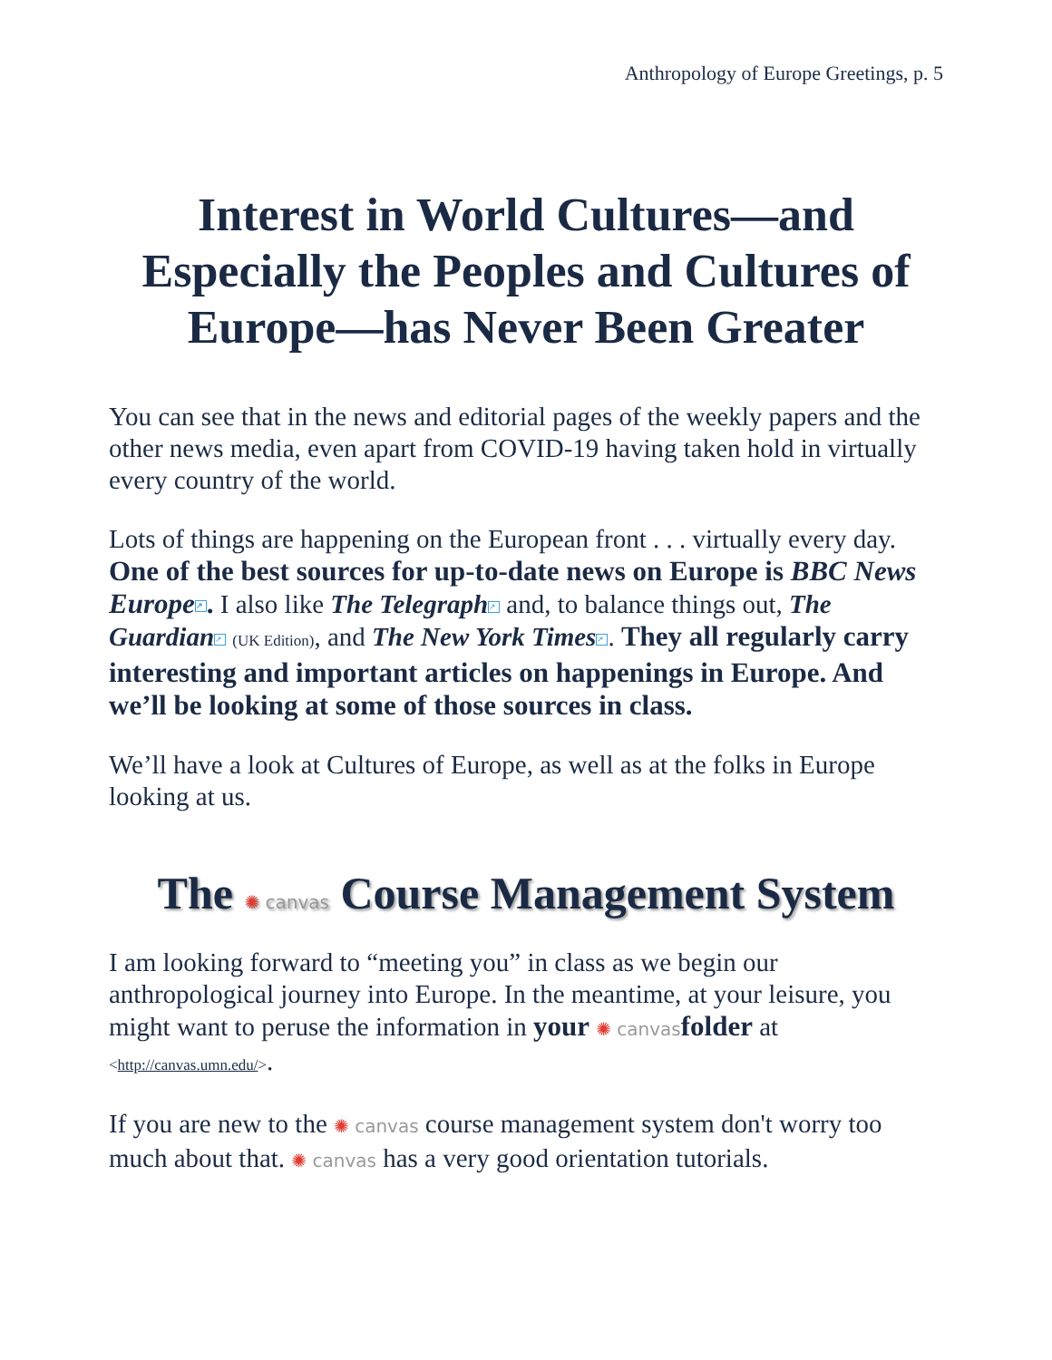Anthropology of Europe Greetings, p. 5
Interest in World Cultures—and Especially the Peoples and Cultures of Europe—has Never Been Greater
You can see that in the news and editorial pages of the weekly papers and the other news media, even apart from COVID-19 having taken hold in virtually every country of the world.
Lots of things are happening on the European front . . . virtually every day. One of the best sources for up-to-date news on Europe is BBC News Europe ↗. I also like The Telegraph ↗ and, to balance things out, The Guardian ↗ (UK Edition), and The New York Times ↗. They all regularly carry interesting and important articles on happenings in Europe. And we’ll be looking at some of those sources in class.
We’ll have a look at Cultures of Europe, as well as at the folks in Europe looking at us.
The ✺ canvas Course Management System
I am looking forward to “meeting you” in class as we begin our anthropological journey into Europe. In the meantime, at your leisure, you might want to peruse the information in your ✺ canvas folder at <http://canvas.umn.edu/>.
If you are new to the ✺ canvas course management system don't worry too much about that. ✺ canvas has a very good orientation tutorials.